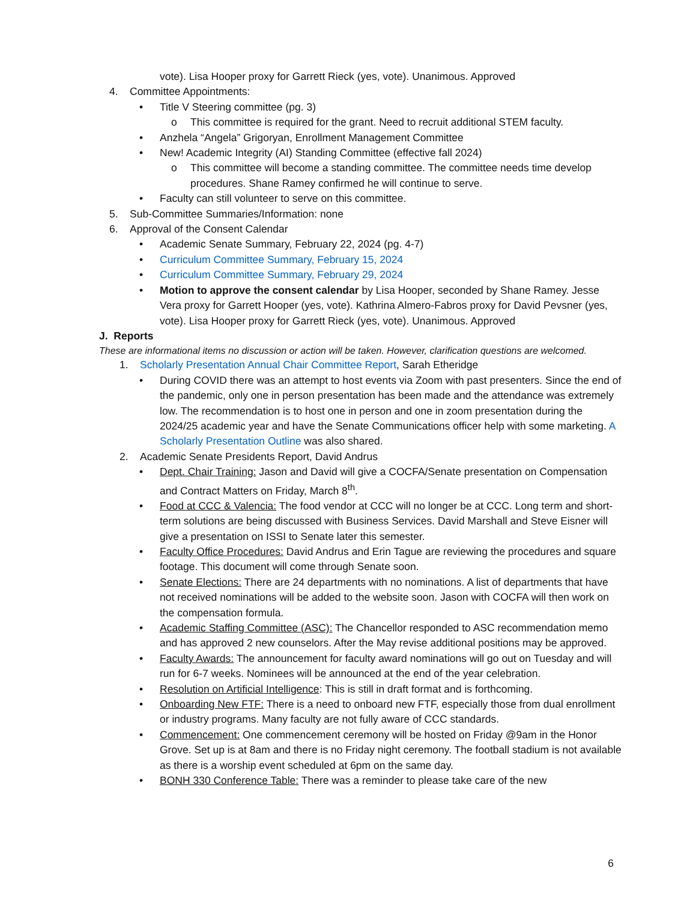vote). Lisa Hooper proxy for Garrett Rieck (yes, vote). Unanimous. Approved
4. Committee Appointments:
• Title V Steering committee (pg. 3)
o This committee is required for the grant. Need to recruit additional STEM faculty.
• Anzhela “Angela” Grigoryan, Enrollment Management Committee
• New! Academic Integrity (AI) Standing Committee (effective fall 2024)
o This committee will become a standing committee. The committee needs time develop procedures. Shane Ramey confirmed he will continue to serve.
• Faculty can still volunteer to serve on this committee.
5. Sub-Committee Summaries/Information: none
6. Approval of the Consent Calendar
• Academic Senate Summary, February 22, 2024 (pg. 4-7)
• Curriculum Committee Summary, February 15, 2024
• Curriculum Committee Summary, February 29, 2024
• Motion to approve the consent calendar by Lisa Hooper, seconded by Shane Ramey. Jesse Vera proxy for Garrett Hooper (yes, vote). Kathrina Almero-Fabros proxy for David Pevsner (yes, vote). Lisa Hooper proxy for Garrett Rieck (yes, vote). Unanimous. Approved
J. Reports
These are informational items no discussion or action will be taken. However, clarification questions are welcomed.
1. Scholarly Presentation Annual Chair Committee Report, Sarah Etheridge
• During COVID there was an attempt to host events via Zoom with past presenters. Since the end of the pandemic, only one in person presentation has been made and the attendance was extremely low. The recommendation is to host one in person and one in zoom presentation during the 2024/25 academic year and have the Senate Communications officer help with some marketing. A Scholarly Presentation Outline was also shared.
2. Academic Senate Presidents Report, David Andrus
• Dept. Chair Training: Jason and David will give a COCFA/Senate presentation on Compensation and Contract Matters on Friday, March 8<sup>th</sup>.
• Food at CCC & Valencia: The food vendor at CCC will no longer be at CCC. Long term and short-term solutions are being discussed with Business Services. David Marshall and Steve Eisner will give a presentation on ISSI to Senate later this semester.
• Faculty Office Procedures: David Andrus and Erin Tague are reviewing the procedures and square footage. This document will come through Senate soon.
• Senate Elections: There are 24 departments with no nominations. A list of departments that have not received nominations will be added to the website soon. Jason with COCFA will then work on the compensation formula.
• Academic Staffing Committee (ASC): The Chancellor responded to ASC recommendation memo and has approved 2 new counselors. After the May revise additional positions may be approved.
• Faculty Awards: The announcement for faculty award nominations will go out on Tuesday and will run for 6-7 weeks. Nominees will be announced at the end of the year celebration.
• Resolution on Artificial Intelligence: This is still in draft format and is forthcoming.
• Onboarding New FTF: There is a need to onboard new FTF, especially those from dual enrollment or industry programs. Many faculty are not fully aware of CCC standards.
• Commencement: One commencement ceremony will be hosted on Friday @9am in the Honor Grove. Set up is at 8am and there is no Friday night ceremony. The football stadium is not available as there is a worship event scheduled at 6pm on the same day.
• BONH 330 Conference Table: There was a reminder to please take care of the new
6